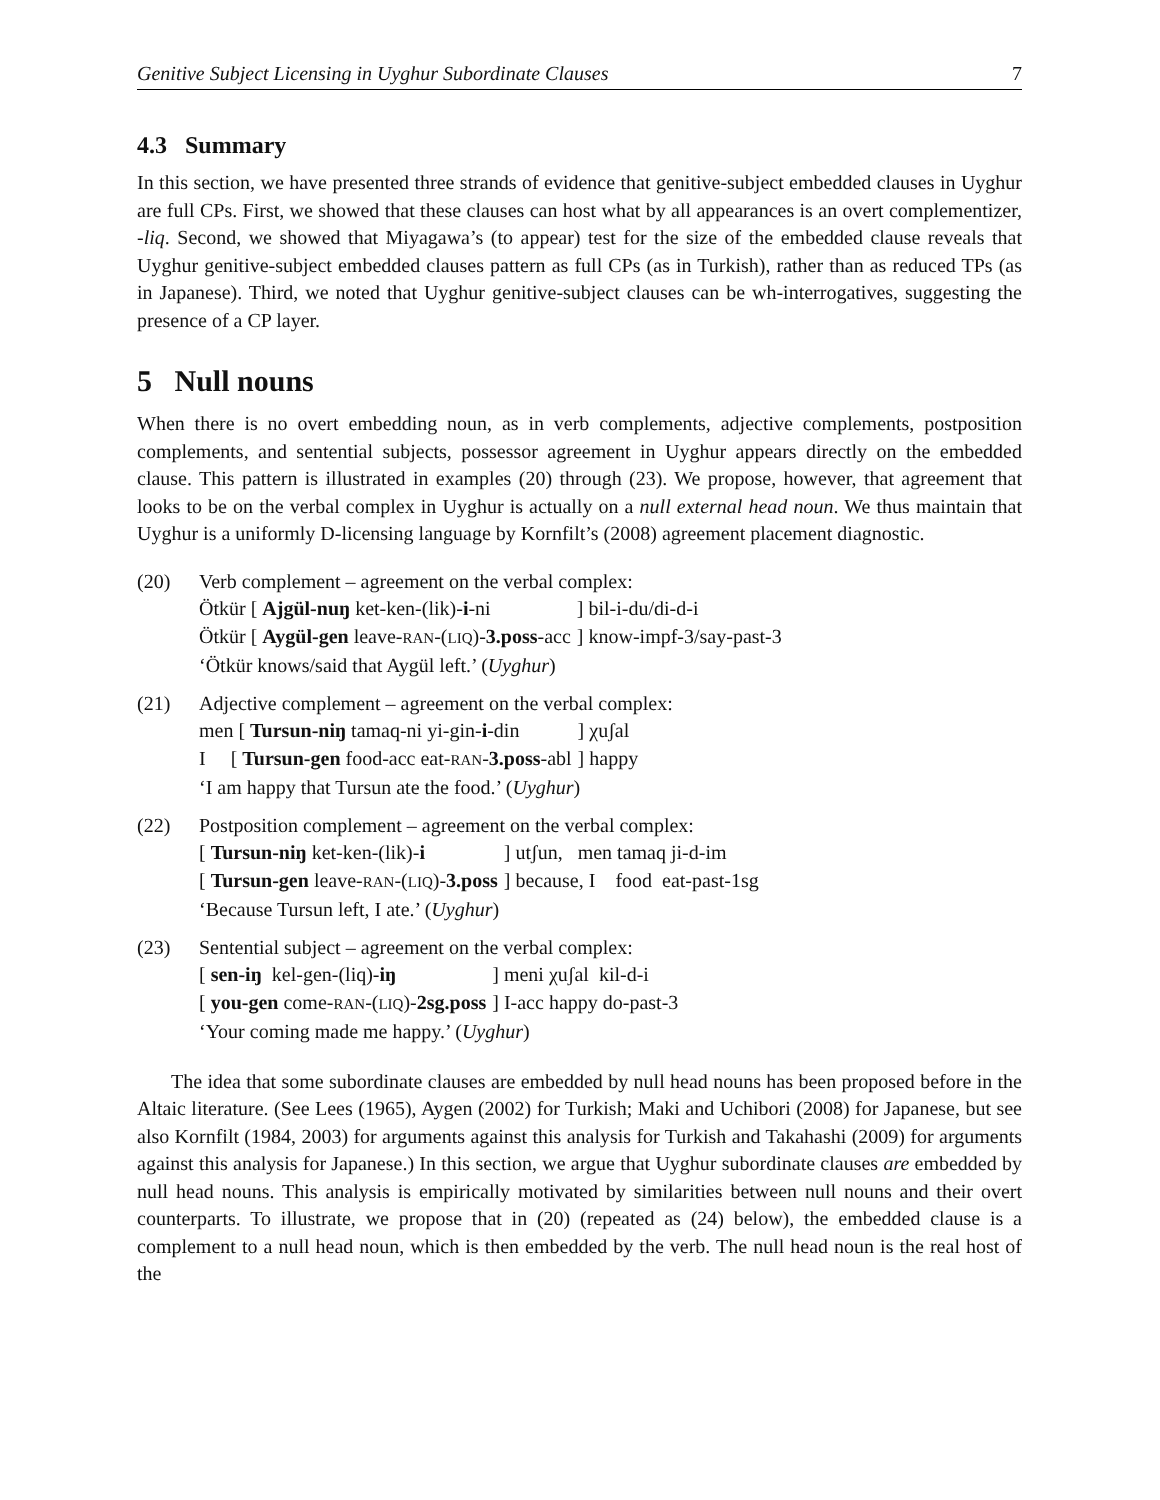Genitive Subject Licensing in Uyghur Subordinate Clauses 7
4.3 Summary
In this section, we have presented three strands of evidence that genitive-subject embedded clauses in Uyghur are full CPs. First, we showed that these clauses can host what by all appearances is an overt complementizer, -liq. Second, we showed that Miyagawa’s (to appear) test for the size of the embedded clause reveals that Uyghur genitive-subject embedded clauses pattern as full CPs (as in Turkish), rather than as reduced TPs (as in Japanese). Third, we noted that Uyghur genitive-subject clauses can be wh-interrogatives, suggesting the presence of a CP layer.
5 Null nouns
When there is no overt embedding noun, as in verb complements, adjective complements, postposition complements, and sentential subjects, possessor agreement in Uyghur appears directly on the embedded clause. This pattern is illustrated in examples (20) through (23). We propose, however, that agreement that looks to be on the verbal complex in Uyghur is actually on a null external head noun. We thus maintain that Uyghur is a uniformly D-licensing language by Kornfilt’s (2008) agreement placement diagnostic.
(20) Verb complement – agreement on the verbal complex:
Ötkür [ Ajgül-nuŋ ket-ken-(lik)-i-ni] bil-i-du/di-d-i Ötkür [ Aygül-gen leave-RAN-(LIQ)-3.poss-acc] know-impf-3/say-past-3
‘Ötkür knows/said that Aygül left.’ (Uyghur)
(21) Adjective complement – agreement on the verbal complex:
men [ Tursun-niŋ tamaq-ni yi-gin-i-din] χuʃal I [ Tursun-gen food-acc eat-RAN-3.poss-abl] happy
‘I am happy that Tursun ate the food.’ (Uyghur)
(22) Postposition complement – agreement on the verbal complex:
[ Tursun-niŋ ket-ken-(lik)-i] utʃun, men tamaq ji-d-im [ Tursun-gen leave-RAN-(LIQ)-3.poss] because, I food eat-past-1sg
‘Because Tursun left, I ate.’ (Uyghur)
(23) Sentential subject – agreement on the verbal complex:
[ sen-iŋ kel-gen-(liq)-iŋ] meni χuʃal kil-d-i [ you-gen come-RAN-(LIQ)-2sg.poss] I-acc happy do-past-3
‘Your coming made me happy.’ (Uyghur)
The idea that some subordinate clauses are embedded by null head nouns has been proposed before in the Altaic literature. (See Lees (1965), Aygen (2002) for Turkish; Maki and Uchibori (2008) for Japanese, but see also Kornfilt (1984, 2003) for arguments against this analysis for Turkish and Takahashi (2009) for arguments against this analysis for Japanese.) In this section, we argue that Uyghur subordinate clauses are embedded by null head nouns. This analysis is empirically motivated by similarities between null nouns and their overt counterparts. To illustrate, we propose that in (20) (repeated as (24) below), the embedded clause is a complement to a null head noun, which is then embedded by the verb. The null head noun is the real host of the